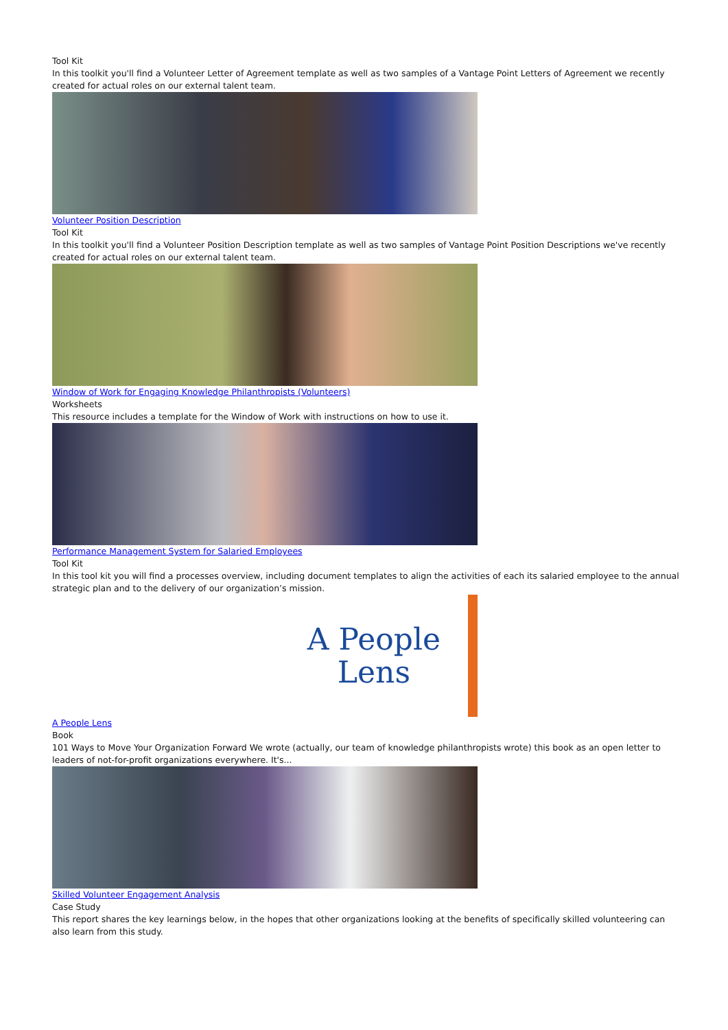Tool Kit
In this toolkit you'll find a Volunteer Letter of Agreement template as well as two samples of a Vantage Point Letters of Agreement we recently created for actual roles on our external talent team.
Volunteer Position Description
Tool Kit
In this toolkit you'll find a Volunteer Position Description template as well as two samples of Vantage Point Position Descriptions we've recently created for actual roles on our external talent team.
Window of Work for Engaging Knowledge Philanthropists (Volunteers)
Worksheets
This resource includes a template for the Window of Work with instructions on how to use it.
Performance Management System for Salaried Employees
Tool Kit
In this tool kit you will find a processes overview, including document templates to align the activities of each its salaried employee to the annual strategic plan and to the delivery of our organization’s mission.
A People
Lens
A People Lens
Book
101 Ways to Move Your Organization Forward We wrote (actually, our team of knowledge philanthropists wrote) this book as an open letter to leaders of not-for-profit organizations everywhere. It's...
Skilled Volunteer Engagement Analysis
Case Study
This report shares the key learnings below, in the hopes that other organizations looking at the benefits of specifically skilled volunteering can also learn from this study.